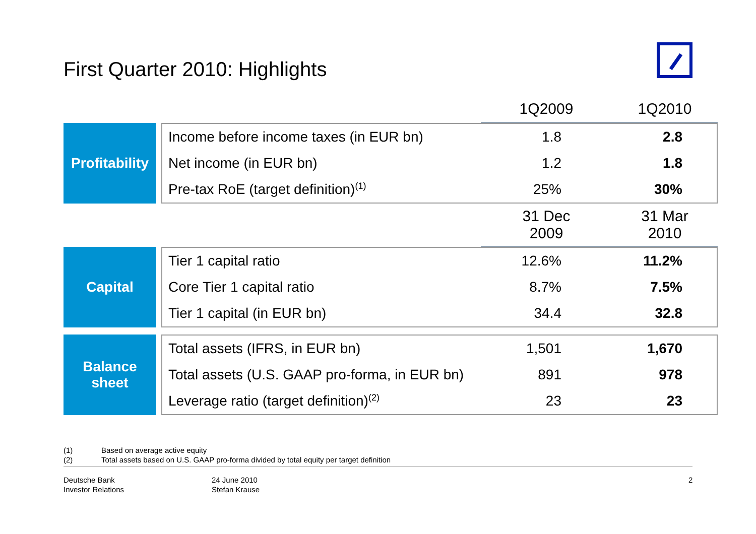First Quarter 2010: Highlights
| | | | 1Q2009 | 1Q2010 |
| Profitability | | Income before income taxes (in EUR bn) | 1.8 | 2.8 |
| | | Net income (in EUR bn) | 1.2 | 1.8 |
| | | Pre-tax RoE (target definition)<sup>(1)</sup> | 25% | 30% |
| | | | 31 Dec 2009 | 31 Mar 2010 |
| Capital | | Tier 1 capital ratio | 12.6% | 11.2% |
| | | Core Tier 1 capital ratio | 8.7% | 7.5% |
| | | Tier 1 capital (in EUR bn) | 34.4 | 32.8 |
| Balance sheet | | Total assets (IFRS, in EUR bn) | 1,501 | 1,670 |
| | | Total assets (U.S. GAAP pro-forma, in EUR bn) | 891 | 978 |
| | | Leverage ratio (target definition)<sup>(2)</sup> | 23 | 23 |
(1) Based on average active equity
(2) Total assets based on U.S. GAAP pro-forma divided by total equity per target definition
Deutsche Bank
Investor Relations
24 June 2010
Stefan Krause
2